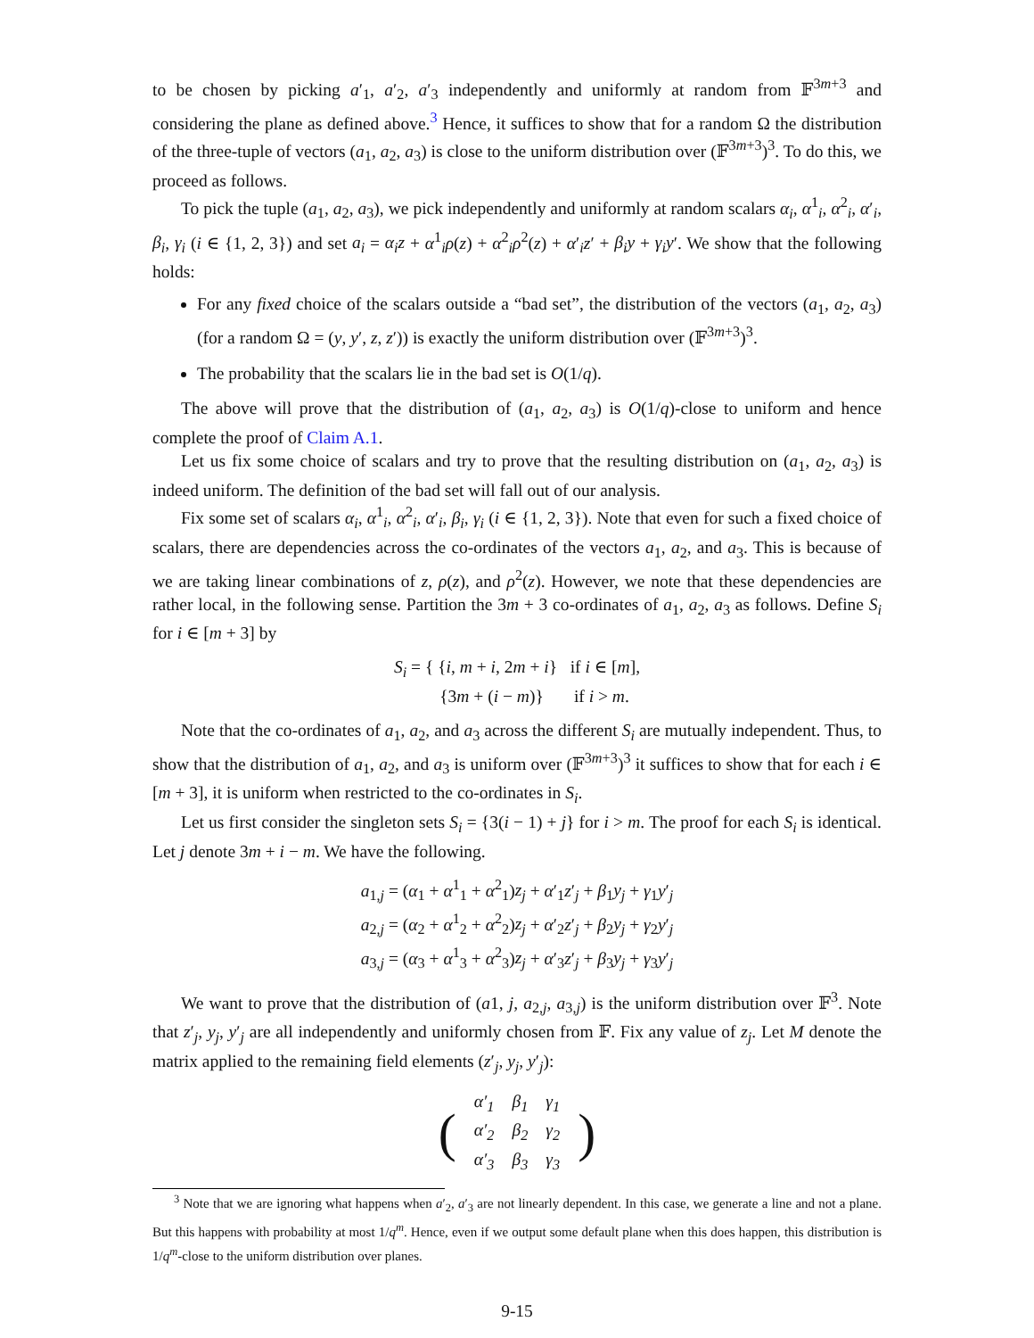to be chosen by picking a′<sub>1</sub>, a′<sub>2</sub>, a′<sub>3</sub> independently and uniformly at random from 𝔽<sup>3m+3</sup> and considering the plane as defined above.<sup>3</sup> Hence, it suffices to show that for a random Ω the distribution of the three-tuple of vectors (a<sub>1</sub>, a<sub>2</sub>, a<sub>3</sub>) is close to the uniform distribution over (𝔽<sup>3m+3</sup>)<sup>3</sup>. To do this, we proceed as follows.
To pick the tuple (a<sub>1</sub>, a<sub>2</sub>, a<sub>3</sub>), we pick independently and uniformly at random scalars α<sub>i</sub>, α<sup>1</sup><sub>i</sub>, α<sup>2</sup><sub>i</sub>, α′<sub>i</sub>, β<sub>i</sub>, γ<sub>i</sub> (i ∈ {1, 2, 3}) and set a<sub>i</sub> = α<sub>i</sub>z + α<sup>1</sup><sub>i</sub>ρ(z) + α<sup>2</sup><sub>i</sub>ρ<sup>2</sup>(z) + α′<sub>i</sub>z′ + β<sub>i</sub>y + γ<sub>i</sub>y′. We show that the following holds:
For any fixed choice of the scalars outside a “bad set”, the distribution of the vectors (a<sub>1</sub>, a<sub>2</sub>, a<sub>3</sub>) (for a random Ω = (y, y′, z, z′)) is exactly the uniform distribution over (𝔽<sup>3m+3</sup>)<sup>3</sup>.
The probability that the scalars lie in the bad set is O(1/q).
The above will prove that the distribution of (a<sub>1</sub>, a<sub>2</sub>, a<sub>3</sub>) is O(1/q)-close to uniform and hence complete the proof of Claim A.1.
Let us fix some choice of scalars and try to prove that the resulting distribution on (a<sub>1</sub>, a<sub>2</sub>, a<sub>3</sub>) is indeed uniform. The definition of the bad set will fall out of our analysis.
Fix some set of scalars α<sub>i</sub>, α<sup>1</sup><sub>i</sub>, α<sup>2</sup><sub>i</sub>, α′<sub>i</sub>, β<sub>i</sub>, γ<sub>i</sub> (i ∈ {1, 2, 3}). Note that even for such a fixed choice of scalars, there are dependencies across the co-ordinates of the vectors a<sub>1</sub>, a<sub>2</sub>, and a<sub>3</sub>. This is because of we are taking linear combinations of z, ρ(z), and ρ<sup>2</sup>(z). However, we note that these dependencies are rather local, in the following sense. Partition the 3m + 3 co-ordinates of a<sub>1</sub>, a<sub>2</sub>, a<sub>3</sub> as follows. Define S<sub>i</sub> for i ∈ [m + 3] by
S<sub>i</sub> = { {i, m + i, 2m + i} if i ∈ [m],
{3m + (i − m)} if i > m.
Note that the co-ordinates of a<sub>1</sub>, a<sub>2</sub>, and a<sub>3</sub> across the different S<sub>i</sub> are mutually independent. Thus, to show that the distribution of a<sub>1</sub>, a<sub>2</sub>, and a<sub>3</sub> is uniform over (𝔽<sup>3m+3</sup>)<sup>3</sup> it suffices to show that for each i ∈ [m + 3], it is uniform when restricted to the co-ordinates in S<sub>i</sub>.
Let us first consider the singleton sets S<sub>i</sub> = {3(i − 1) + j} for i > m. The proof for each S<sub>i</sub> is identical. Let j denote 3m + i − m. We have the following.
a<sub>1,j</sub> = (α<sub>1</sub> + α<sup>1</sup><sub>1</sub> + α<sup>2</sup><sub>1</sub>)z<sub>j</sub> + α′<sub>1</sub>z′<sub>j</sub> + β<sub>1</sub>y<sub>j</sub> + γ<sub>1</sub>y′<sub>j</sub>
a<sub>2,j</sub> = (α<sub>2</sub> + α<sup>1</sup><sub>2</sub> + α<sup>2</sup><sub>2</sub>)z<sub>j</sub> + α′<sub>2</sub>z′<sub>j</sub> + β<sub>2</sub>y<sub>j</sub> + γ<sub>2</sub>y′<sub>j</sub>
a<sub>3,j</sub> = (α<sub>3</sub> + α<sup>1</sup><sub>3</sub> + α<sup>2</sup><sub>3</sub>)z<sub>j</sub> + α′<sub>3</sub>z′<sub>j</sub> + β<sub>3</sub>y<sub>j</sub> + γ<sub>3</sub>y′<sub>j</sub>
We want to prove that the distribution of (a1, j, a<sub>2,j</sub>, a<sub>3,j</sub>) is the uniform distribution over 𝔽<sup>3</sup>. Note that z′<sub>j</sub>, y<sub>j</sub>, y′<sub>j</sub> are all independently and uniformly chosen from 𝔽. Fix any value of z<sub>j</sub>. Let M denote the matrix applied to the remaining field elements (z′<sub>j</sub>, y<sub>j</sub>, y′<sub>j</sub>):
| ( | α′<sub>1</sub> | β<sub>1</sub> | γ<sub>1</sub> | ) |
| | α′<sub>2</sub> | β<sub>2</sub> | γ<sub>2</sub> | |
| | α′<sub>3</sub> | β<sub>3</sub> | γ<sub>3</sub> | |
<sup>3</sup> Note that we are ignoring what happens when a′<sub>2</sub>, a′<sub>3</sub> are not linearly dependent. In this case, we generate a line and not a plane. But this happens with probability at most 1/q<sup>m</sup>. Hence, even if we output some default plane when this does happen, this distribution is 1/q<sup>m</sup>-close to the uniform distribution over planes.
9-15